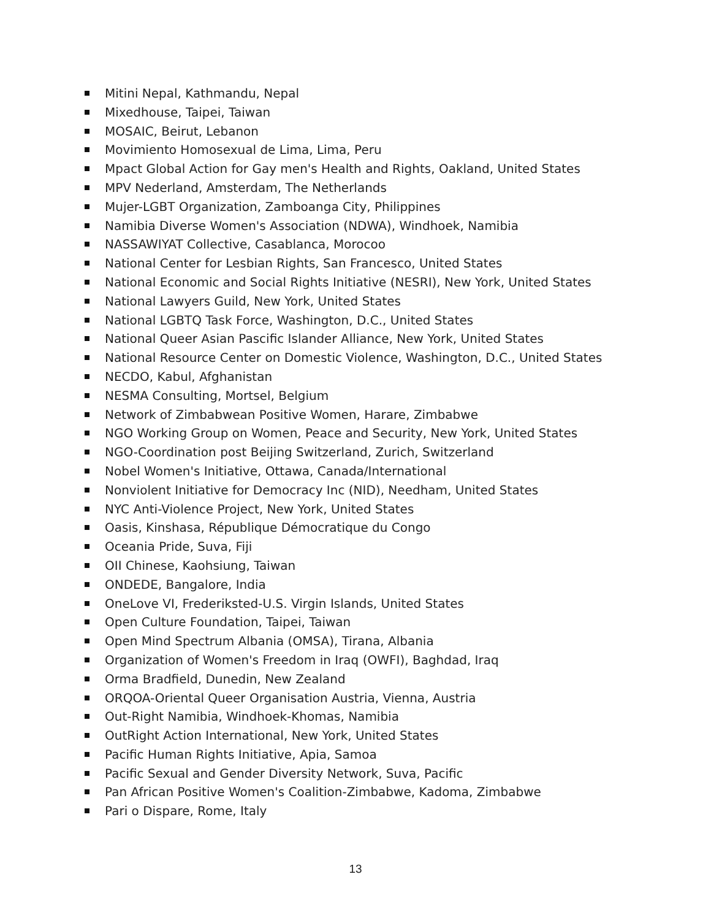Mitini Nepal, Kathmandu, Nepal
Mixedhouse, Taipei, Taiwan
MOSAIC, Beirut, Lebanon
Movimiento Homosexual de Lima, Lima, Peru
Mpact Global Action for Gay men's Health and Rights, Oakland, United States
MPV Nederland, Amsterdam, The Netherlands
Mujer-LGBT Organization, Zamboanga City, Philippines
Namibia Diverse Women's Association (NDWA), Windhoek, Namibia
NASSAWIYAT Collective, Casablanca, Morocoo
National Center for Lesbian Rights, San Francesco, United States
National Economic and Social Rights Initiative (NESRI), New York, United States
National Lawyers Guild, New York, United States
National LGBTQ Task Force, Washington, D.C., United States
National Queer Asian Pascific Islander Alliance, New York, United States
National Resource Center on Domestic Violence, Washington, D.C., United States
NECDO, Kabul, Afghanistan
NESMA Consulting, Mortsel, Belgium
Network of Zimbabwean Positive Women, Harare, Zimbabwe
NGO Working Group on Women, Peace and Security, New York, United States
NGO-Coordination post Beijing Switzerland, Zurich, Switzerland
Nobel Women's Initiative, Ottawa, Canada/International
Nonviolent Initiative for Democracy Inc (NID), Needham, United States
NYC Anti-Violence Project, New York, United States
Oasis, Kinshasa, République Démocratique du Congo
Oceania Pride, Suva, Fiji
OII Chinese, Kaohsiung, Taiwan
ONDEDE, Bangalore, India
OneLove VI, Frederiksted-U.S. Virgin Islands, United States
Open Culture Foundation, Taipei, Taiwan
Open Mind Spectrum Albania (OMSA), Tirana, Albania
Organization of Women's Freedom in Iraq (OWFI), Baghdad, Iraq
Orma Bradfield, Dunedin, New Zealand
ORQOA-Oriental Queer Organisation Austria, Vienna, Austria
Out-Right Namibia, Windhoek-Khomas, Namibia
OutRight Action International, New York, United States
Pacific Human Rights Initiative, Apia, Samoa
Pacific Sexual and Gender Diversity Network, Suva, Pacific
Pan African Positive Women's Coalition-Zimbabwe, Kadoma, Zimbabwe
Pari o Dispare, Rome, Italy
13